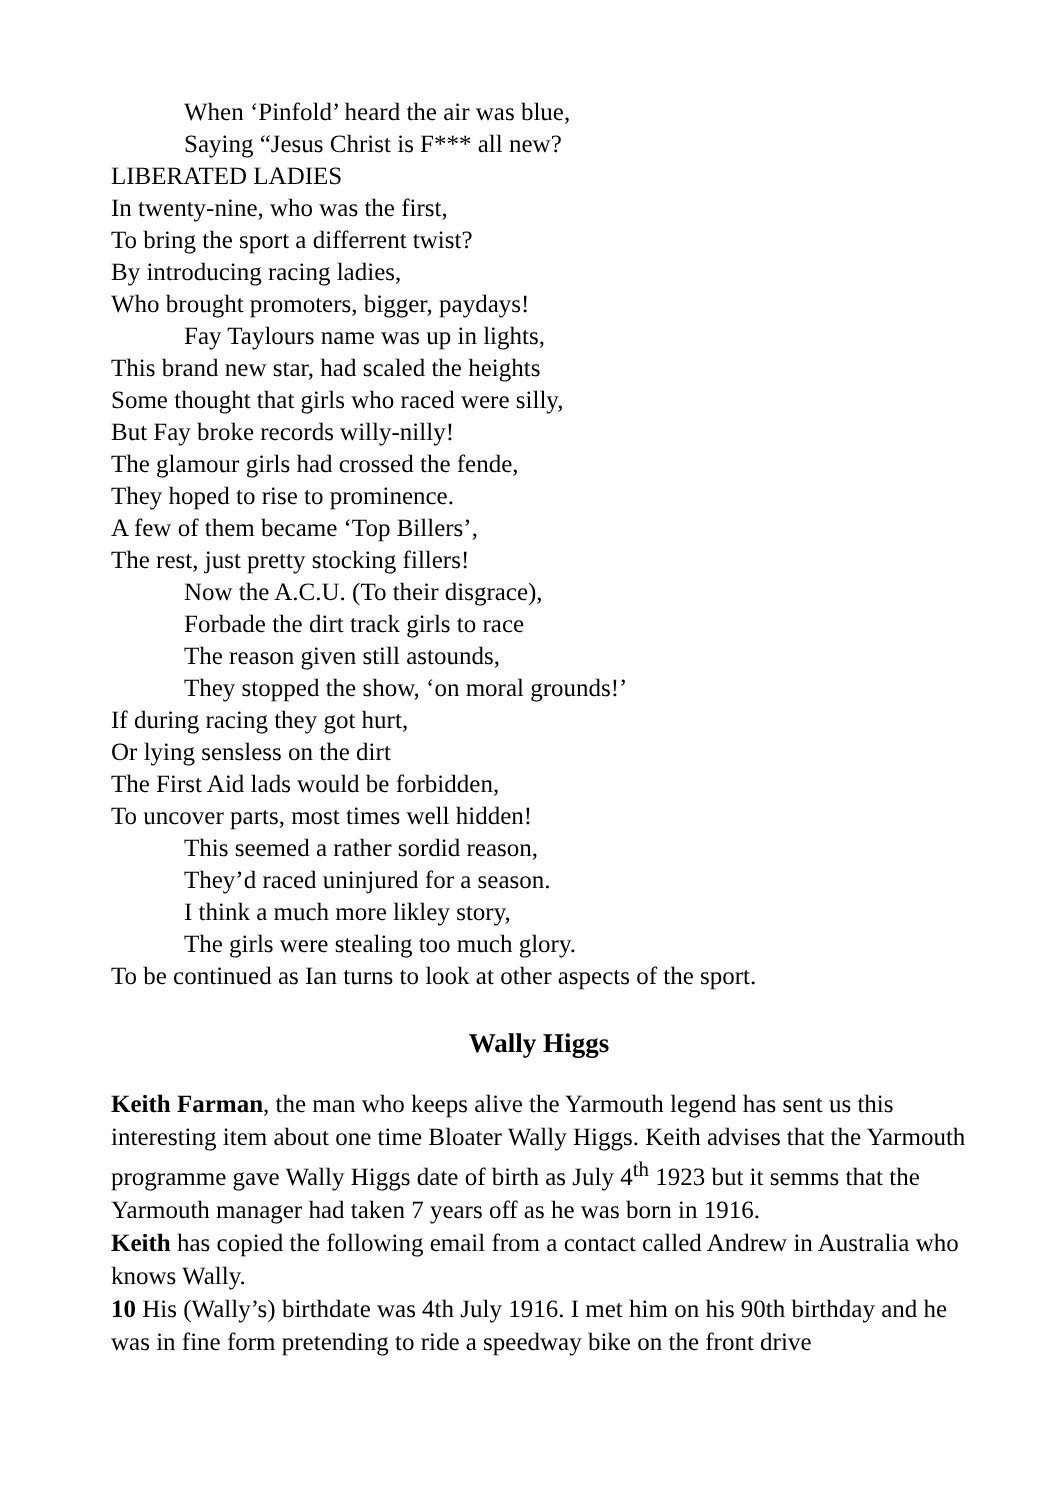When ‘Pinfold’ heard the air was blue,
Saying “Jesus Christ is F*** all new?
LIBERATED LADIES
In twenty-nine, who was the first,
To bring the sport a differrent twist?
By introducing racing ladies,
Who brought promoters, bigger, paydays!
Fay Taylours name was up in lights,
This brand new star, had scaled the heights
Some thought that girls who raced were silly,
But Fay broke records willy-nilly!
The glamour girls had crossed the fende,
They hoped to rise to prominence.
A few of them became ‘Top Billers’,
The rest, just pretty stocking fillers!
Now the A.C.U. (To their disgrace),
Forbade the dirt track girls to race
The reason given still astounds,
They stopped the show, ‘on moral grounds!’
If during racing they got hurt,
Or lying sensless on the dirt
The First Aid lads would be forbidden,
To uncover parts, most times well hidden!
This seemed a rather sordid reason,
They’d raced uninjured for a season.
I think a much more likley story,
The girls were stealing too much glory.
To be continued as Ian turns to look at other aspects of the sport.
Wally Higgs
Keith Farman, the man who keeps alive the Yarmouth legend has sent us this interesting item about one time Bloater Wally Higgs. Keith advises that the Yarmouth programme gave Wally Higgs date of birth as July 4<sup>th</sup> 1923 but it semms that the Yarmouth manager had taken 7 years off as he was born in 1916.
Keith has copied the following email from a contact called Andrew in Australia who knows Wally.
10 His (Wally’s) birthdate was 4th July 1916. I met him on his 90th birthday and he was in fine form pretending to ride a speedway bike on the front drive